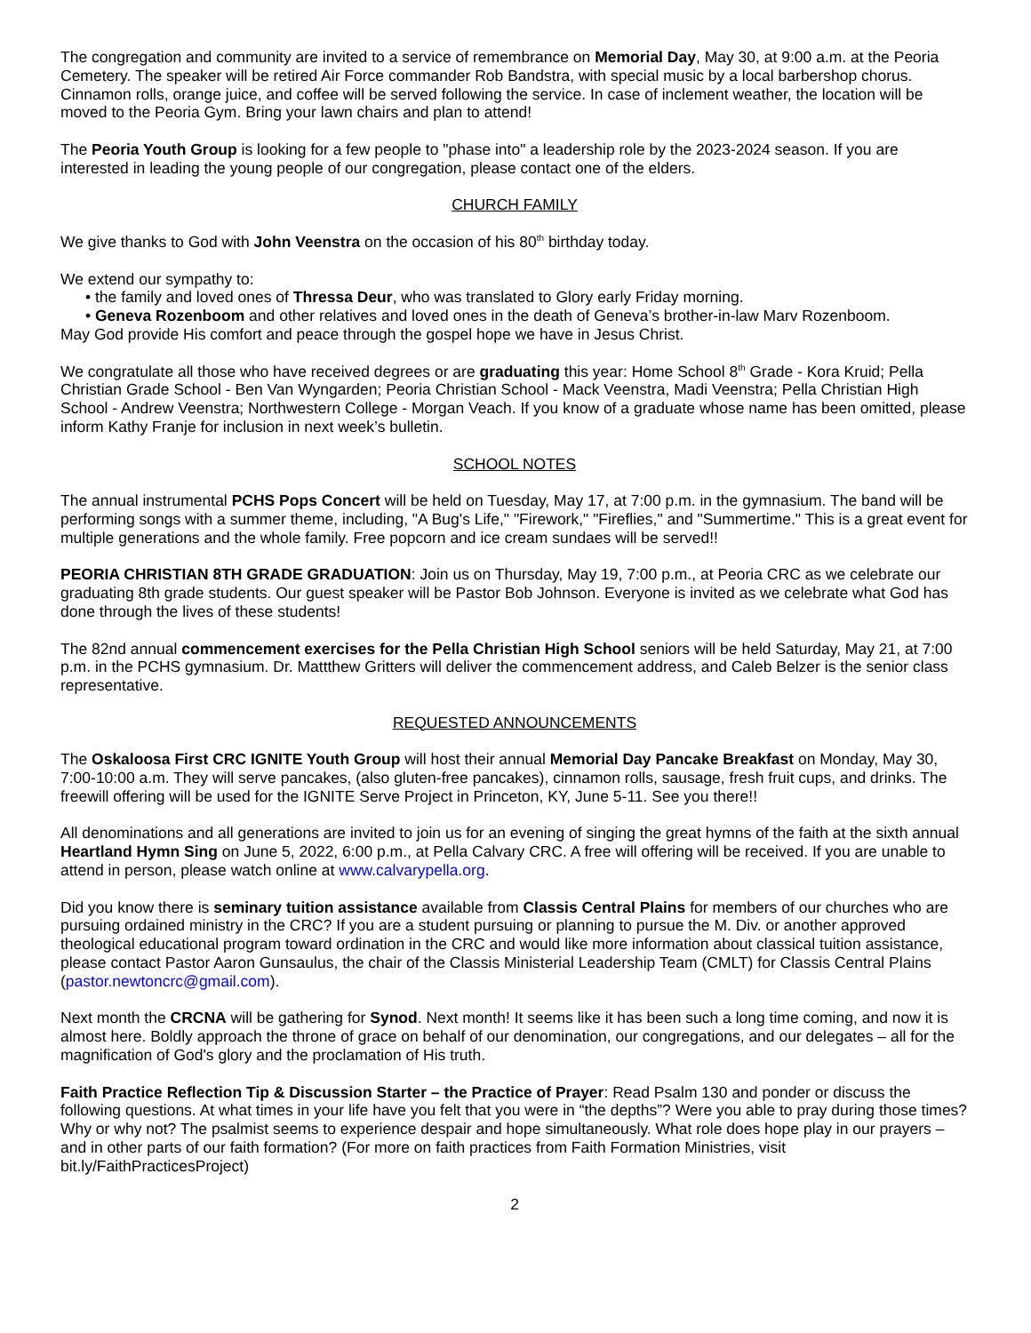The congregation and community are invited to a service of remembrance on Memorial Day, May 30, at 9:00 a.m. at the Peoria Cemetery. The speaker will be retired Air Force commander Rob Bandstra, with special music by a local barbershop chorus. Cinnamon rolls, orange juice, and coffee will be served following the service. In case of inclement weather, the location will be moved to the Peoria Gym. Bring your lawn chairs and plan to attend!
The Peoria Youth Group is looking for a few people to "phase into" a leadership role by the 2023-2024 season. If you are interested in leading the young people of our congregation, please contact one of the elders.
CHURCH FAMILY
We give thanks to God with John Veenstra on the occasion of his 80<sup>th</sup> birthday today.
We extend our sympathy to:
• the family and loved ones of Thressa Deur, who was translated to Glory early Friday morning.
• Geneva Rozenboom and other relatives and loved ones in the death of Geneva’s brother-in-law Marv Rozenboom.
May God provide His comfort and peace through the gospel hope we have in Jesus Christ.
We congratulate all those who have received degrees or are graduating this year: Home School 8<sup>th</sup> Grade - Kora Kruid; Pella Christian Grade School - Ben Van Wyngarden; Peoria Christian School - Mack Veenstra, Madi Veenstra; Pella Christian High School - Andrew Veenstra; Northwestern College - Morgan Veach. If you know of a graduate whose name has been omitted, please inform Kathy Franje for inclusion in next week’s bulletin.
SCHOOL NOTES
The annual instrumental PCHS Pops Concert will be held on Tuesday, May 17, at 7:00 p.m. in the gymnasium. The band will be performing songs with a summer theme, including, "A Bug's Life," "Firework," "Fireflies," and "Summertime." This is a great event for multiple generations and the whole family. Free popcorn and ice cream sundaes will be served!!
PEORIA CHRISTIAN 8TH GRADE GRADUATION: Join us on Thursday, May 19, 7:00 p.m., at Peoria CRC as we celebrate our graduating 8th grade students. Our guest speaker will be Pastor Bob Johnson. Everyone is invited as we celebrate what God has done through the lives of these students!
The 82nd annual commencement exercises for the Pella Christian High School seniors will be held Saturday, May 21, at 7:00 p.m. in the PCHS gymnasium. Dr. Mattthew Gritters will deliver the commencement address, and Caleb Belzer is the senior class representative.
REQUESTED ANNOUNCEMENTS
The Oskaloosa First CRC IGNITE Youth Group will host their annual Memorial Day Pancake Breakfast on Monday, May 30, 7:00-10:00 a.m. They will serve pancakes, (also gluten-free pancakes), cinnamon rolls, sausage, fresh fruit cups, and drinks. The freewill offering will be used for the IGNITE Serve Project in Princeton, KY, June 5-11. See you there!!
All denominations and all generations are invited to join us for an evening of singing the great hymns of the faith at the sixth annual Heartland Hymn Sing on June 5, 2022, 6:00 p.m., at Pella Calvary CRC. A free will offering will be received. If you are unable to attend in person, please watch online at www.calvarypella.org.
Did you know there is seminary tuition assistance available from Classis Central Plains for members of our churches who are pursuing ordained ministry in the CRC? If you are a student pursuing or planning to pursue the M. Div. or another approved theological educational program toward ordination in the CRC and would like more information about classical tuition assistance, please contact Pastor Aaron Gunsaulus, the chair of the Classis Ministerial Leadership Team (CMLT) for Classis Central Plains (pastor.newtoncrc@gmail.com).
Next month the CRCNA will be gathering for Synod. Next month! It seems like it has been such a long time coming, and now it is almost here. Boldly approach the throne of grace on behalf of our denomination, our congregations, and our delegates – all for the magnification of God's glory and the proclamation of His truth.
Faith Practice Reflection Tip & Discussion Starter – the Practice of Prayer: Read Psalm 130 and ponder or discuss the following questions. At what times in your life have you felt that you were in “the depths”? Were you able to pray during those times? Why or why not? The psalmist seems to experience despair and hope simultaneously. What role does hope play in our prayers – and in other parts of our faith formation? (For more on faith practices from Faith Formation Ministries, visit bit.ly/FaithPracticesProject)
2